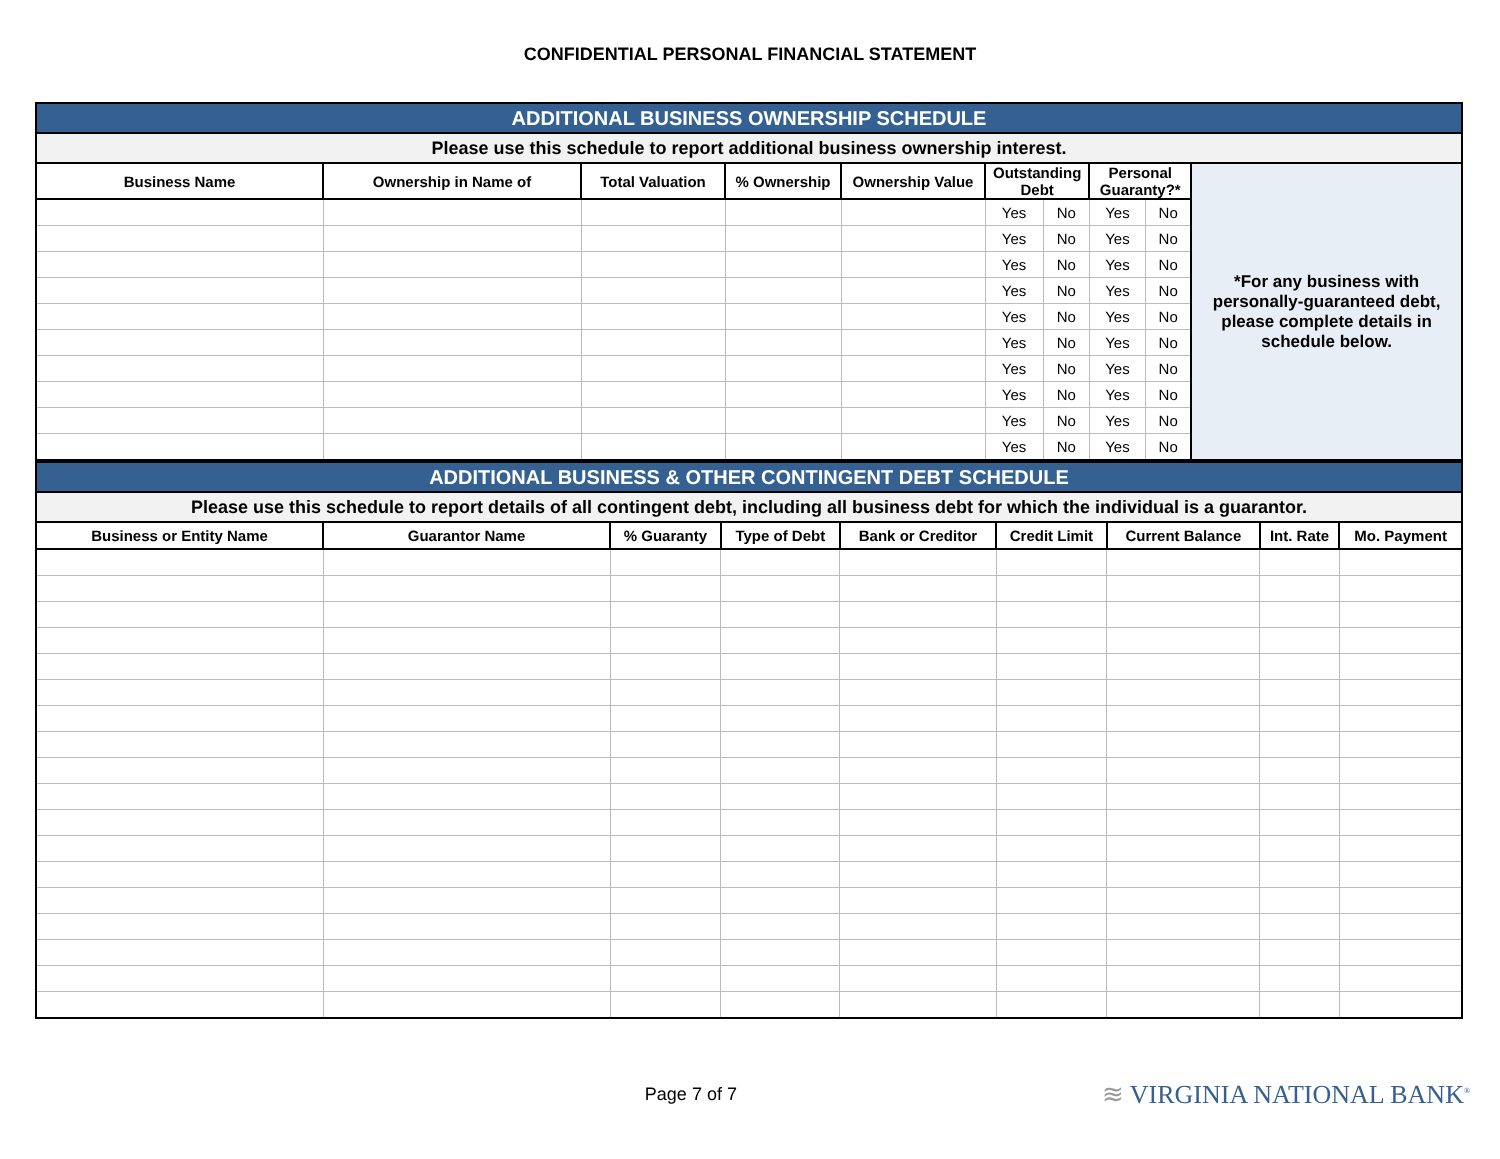CONFIDENTIAL PERSONAL FINANCIAL STATEMENT
| ADDITIONAL BUSINESS OWNERSHIP SCHEDULE | | | | | | | | | |
| Please use this schedule to report additional business ownership interest. | | | | | | | | | |
| Business Name | Ownership in Name of | Total Valuation | % Ownership | Ownership Value | Outstanding Debt | | Personal Guaranty?* | | *For any business with personally-guaranteed debt, please complete details in schedule below. |
| | | | | | Yes | No | Yes | No | |
| | | | | | Yes | No | Yes | No | |
| | | | | | Yes | No | Yes | No | |
| | | | | | Yes | No | Yes | No | |
| | | | | | Yes | No | Yes | No | |
| | | | | | Yes | No | Yes | No | |
| | | | | | Yes | No | Yes | No | |
| | | | | | Yes | No | Yes | No | |
| | | | | | Yes | No | Yes | No | |
| | | | | | Yes | No | Yes | No | |
| ADDITIONAL BUSINESS & OTHER CONTINGENT DEBT SCHEDULE | | | | | | | | |
| Please use this schedule to report details of all contingent debt, including all business debt for which the individual is a guarantor. | | | | | | | | |
| Business or Entity Name | Guarantor Name | % Guaranty | Type of Debt | Bank or Creditor | Credit Limit | Current Balance | Int. Rate | Mo. Payment |
Page 7 of 7
≋ VIRGINIA NATIONAL BANK<sup>®</sup>